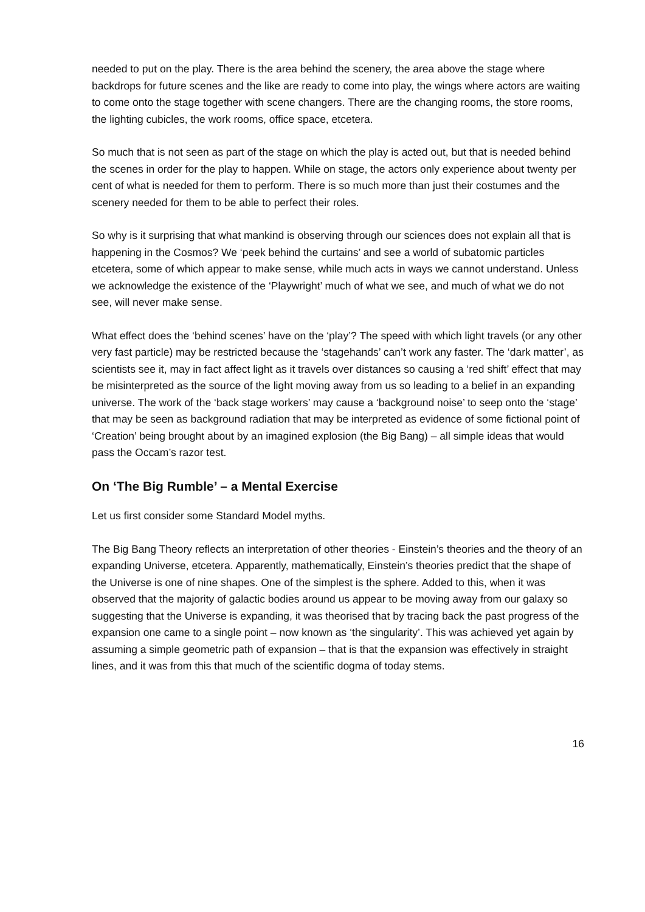needed to put on the play. There is the area behind the scenery, the area above the stage where backdrops for future scenes and the like are ready to come into play, the wings where actors are waiting to come onto the stage together with scene changers. There are the changing rooms, the store rooms, the lighting cubicles, the work rooms, office space, etcetera.
So much that is not seen as part of the stage on which the play is acted out, but that is needed behind the scenes in order for the play to happen. While on stage, the actors only experience about twenty per cent of what is needed for them to perform. There is so much more than just their costumes and the scenery needed for them to be able to perfect their roles.
So why is it surprising that what mankind is observing through our sciences does not explain all that is happening in the Cosmos? We ‘peek behind the curtains’ and see a world of subatomic particles etcetera, some of which appear to make sense, while much acts in ways we cannot understand. Unless we acknowledge the existence of the ‘Playwright’ much of what we see, and much of what we do not see, will never make sense.
What effect does the ‘behind scenes’ have on the ‘play’? The speed with which light travels (or any other very fast particle) may be restricted because the ‘stagehands’ can’t work any faster. The ‘dark matter’, as scientists see it, may in fact affect light as it travels over distances so causing a ‘red shift’ effect that may be misinterpreted as the source of the light moving away from us so leading to a belief in an expanding universe. The work of the ‘back stage workers’ may cause a ‘background noise’ to seep onto the ‘stage’ that may be seen as background radiation that may be interpreted as evidence of some fictional point of ‘Creation’ being brought about by an imagined explosion (the Big Bang) – all simple ideas that would pass the Occam’s razor test.
On ‘The Big Rumble’ – a Mental Exercise
Let us first consider some Standard Model myths.
The Big Bang Theory reflects an interpretation of other theories - Einstein’s theories and the theory of an expanding Universe, etcetera. Apparently, mathematically, Einstein’s theories predict that the shape of the Universe is one of nine shapes. One of the simplest is the sphere. Added to this, when it was observed that the majority of galactic bodies around us appear to be moving away from our galaxy so suggesting that the Universe is expanding, it was theorised that by tracing back the past progress of the expansion one came to a single point – now known as ‘the singularity’. This was achieved yet again by assuming a simple geometric path of expansion – that is that the expansion was effectively in straight lines, and it was from this that much of the scientific dogma of today stems.
16